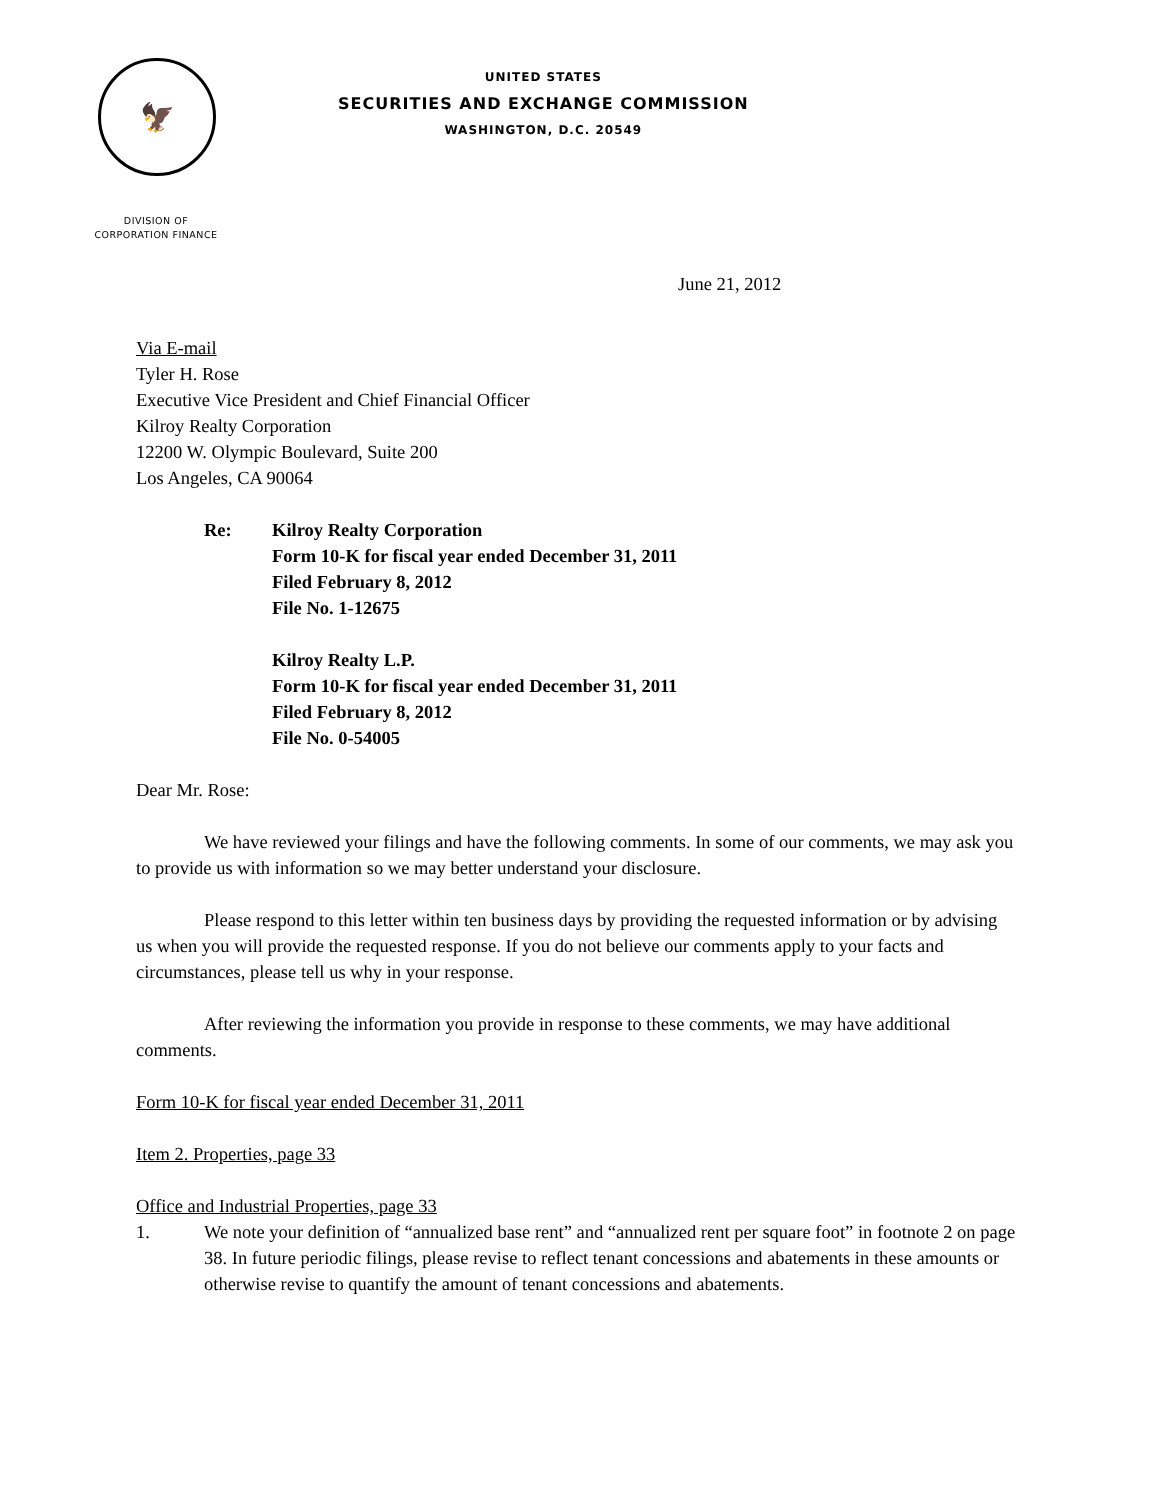🦅
UNITED STATES
SECURITIES AND EXCHANGE COMMISSION
WASHINGTON, D.C. 20549
DIVISION OF
CORPORATION FINANCE
June 21, 2012
Via E-mail
Tyler H. Rose
Executive Vice President and Chief Financial Officer
Kilroy Realty Corporation
12200 W. Olympic Boulevard, Suite 200
Los Angeles, CA 90064
Re: Kilroy Realty Corporation
Form 10-K for fiscal year ended December 31, 2011
Filed February 8, 2012
File No. 1-12675
Kilroy Realty L.P.
Form 10-K for fiscal year ended December 31, 2011
Filed February 8, 2012
File No. 0-54005
Dear Mr. Rose:
We have reviewed your filings and have the following comments. In some of our comments, we may ask you to provide us with information so we may better understand your disclosure.
Please respond to this letter within ten business days by providing the requested information or by advising us when you will provide the requested response. If you do not believe our comments apply to your facts and circumstances, please tell us why in your response.
After reviewing the information you provide in response to these comments, we may have additional comments.
Form 10-K for fiscal year ended December 31, 2011
Item 2. Properties, page 33
Office and Industrial Properties, page 33
1. We note your definition of “annualized base rent” and “annualized rent per square foot” in footnote 2 on page 38. In future periodic filings, please revise to reflect tenant concessions and abatements in these amounts or otherwise revise to quantify the amount of tenant concessions and abatements.